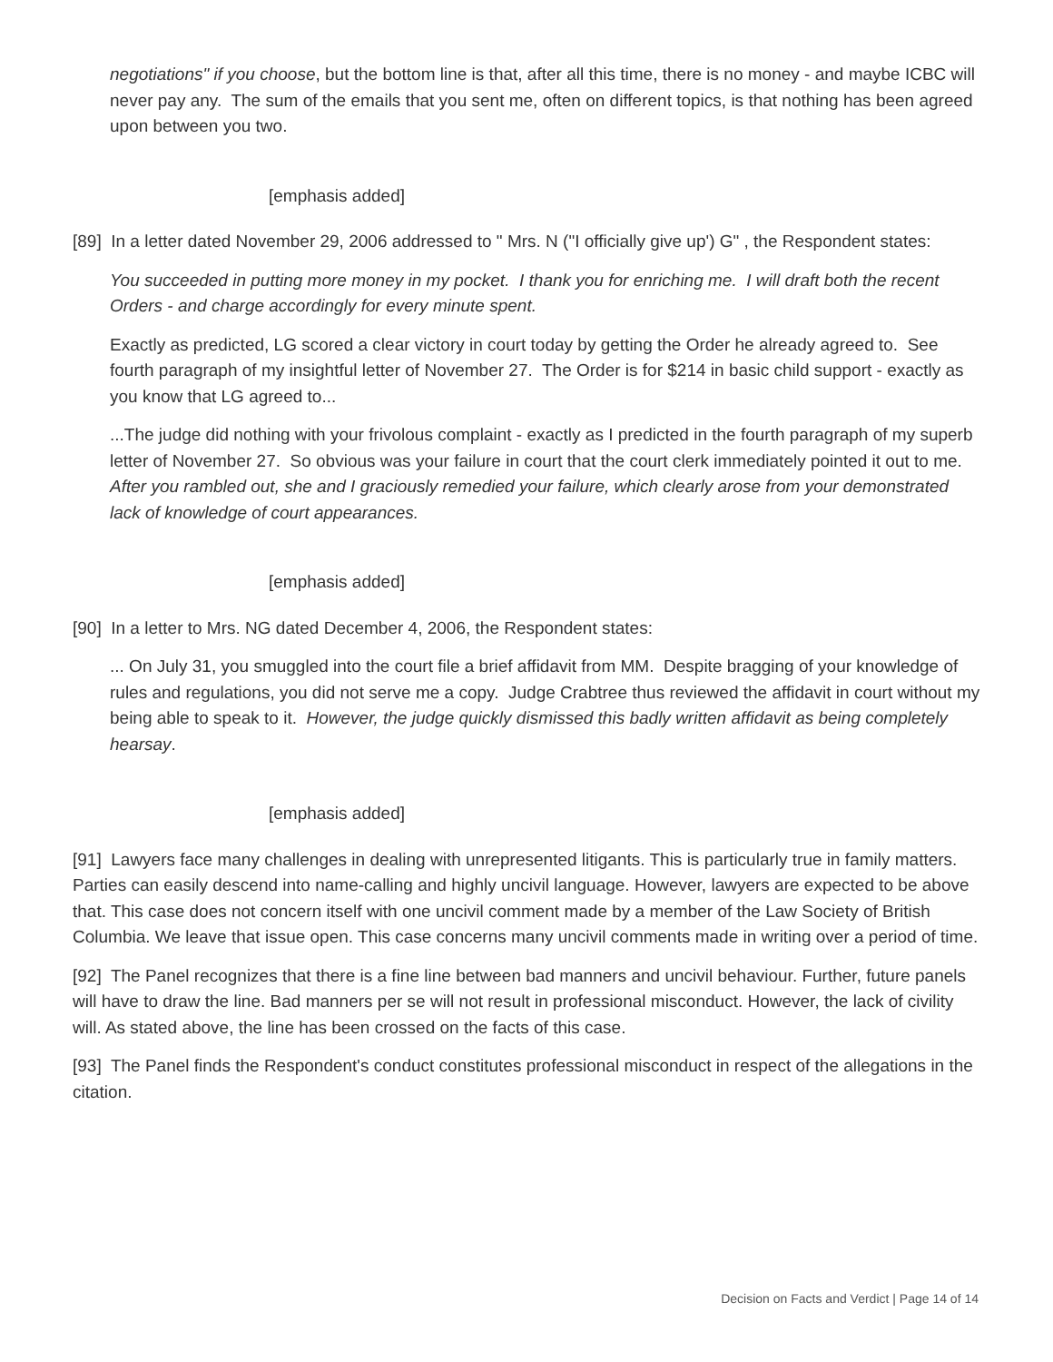negotiations" if you choose, but the bottom line is that, after all this time, there is no money - and maybe ICBC will never pay any. The sum of the emails that you sent me, often on different topics, is that nothing has been agreed upon between you two.
[emphasis added]
[89] In a letter dated November 29, 2006 addressed to " Mrs. N ("I officially give up') G" , the Respondent states:
You succeeded in putting more money in my pocket. I thank you for enriching me. I will draft both the recent Orders - and charge accordingly for every minute spent.
Exactly as predicted, LG scored a clear victory in court today by getting the Order he already agreed to. See fourth paragraph of my insightful letter of November 27. The Order is for $214 in basic child support - exactly as you know that LG agreed to...
...The judge did nothing with your frivolous complaint - exactly as I predicted in the fourth paragraph of my superb letter of November 27. So obvious was your failure in court that the court clerk immediately pointed it out to me. After you rambled out, she and I graciously remedied your failure, which clearly arose from your demonstrated lack of knowledge of court appearances.
[emphasis added]
[90] In a letter to Mrs. NG dated December 4, 2006, the Respondent states:
... On July 31, you smuggled into the court file a brief affidavit from MM. Despite bragging of your knowledge of rules and regulations, you did not serve me a copy. Judge Crabtree thus reviewed the affidavit in court without my being able to speak to it. However, the judge quickly dismissed this badly written affidavit as being completely hearsay.
[emphasis added]
[91] Lawyers face many challenges in dealing with unrepresented litigants. This is particularly true in family matters. Parties can easily descend into name-calling and highly uncivil language. However, lawyers are expected to be above that. This case does not concern itself with one uncivil comment made by a member of the Law Society of British Columbia. We leave that issue open. This case concerns many uncivil comments made in writing over a period of time.
[92] The Panel recognizes that there is a fine line between bad manners and uncivil behaviour. Further, future panels will have to draw the line. Bad manners per se will not result in professional misconduct. However, the lack of civility will. As stated above, the line has been crossed on the facts of this case.
[93] The Panel finds the Respondent's conduct constitutes professional misconduct in respect of the allegations in the citation.
Decision on Facts and Verdict | Page 14 of 14